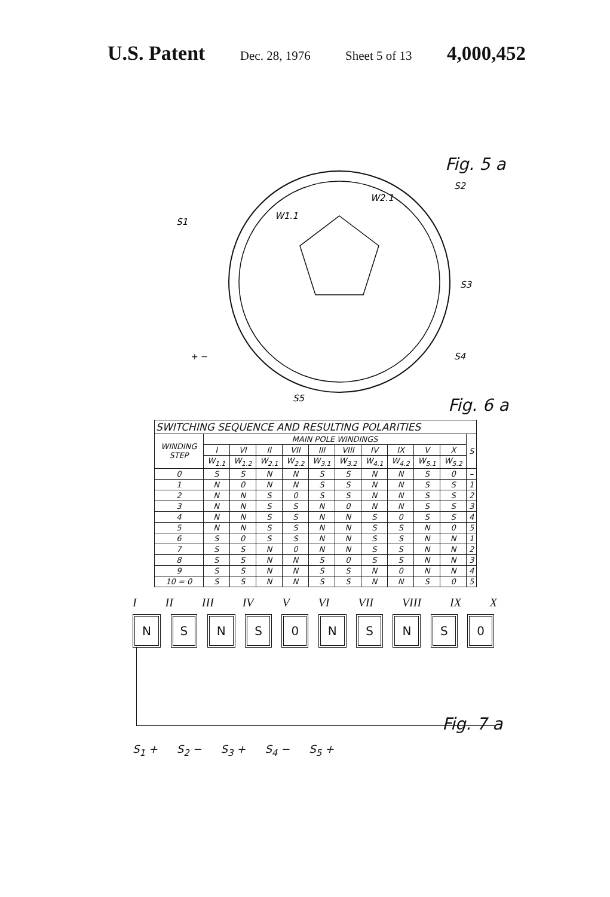U.S. Patent Dec. 28, 1976 Sheet 5 of 13 4,000,452
Fig. 5 a
W1.1
W2.1
S3
S1
S4
S5
S2
+ −
Fig. 6 a
| SWITCHING SEQUENCE AND RESULTING POLARITIES | | | | | | | | | | | |
| WINDING STEP | MAIN POLE WINDINGS | | | | | | | | | | S |
| | I | VI | II | VII | III | VIII | IV | IX | V | X | |
| | W<sub>1.1</sub> | W<sub>1.2</sub> | W<sub>2.1</sub> | W<sub>2.2</sub> | W<sub>3.1</sub> | W<sub>3.2</sub> | W<sub>4.1</sub> | W<sub>4.2</sub> | W<sub>5.1</sub> | W<sub>5.2</sub> | |
| 0 | S | S | N | N | S | S | N | N | S | 0 | – |
| 1 | N | 0 | N | N | S | S | N | N | S | S | 1 |
| 2 | N | N | S | 0 | S | S | N | N | S | S | 2 |
| 3 | N | N | S | S | N | 0 | N | N | S | S | 3 |
| 4 | N | N | S | S | N | N | S | 0 | S | S | 4 |
| 5 | N | N | S | S | N | N | S | S | N | 0 | 5 |
| 6 | S | 0 | S | S | N | N | S | S | N | N | 1 |
| 7 | S | S | N | 0 | N | N | S | S | N | N | 2 |
| 8 | S | S | N | N | S | 0 | S | S | N | N | 3 |
| 9 | S | S | N | N | S | S | N | 0 | N | N | 4 |
| 10 = 0 | S | S | N | N | S | S | N | N | S | 0 | 5 |
I II III IV V VI VII VIII IX X
N S N S 0 N S N S 0
Fig. 7 a
S<sub>1</sub> + S<sub>2</sub> − S<sub>3</sub> + S<sub>4</sub> − S<sub>5</sub> +